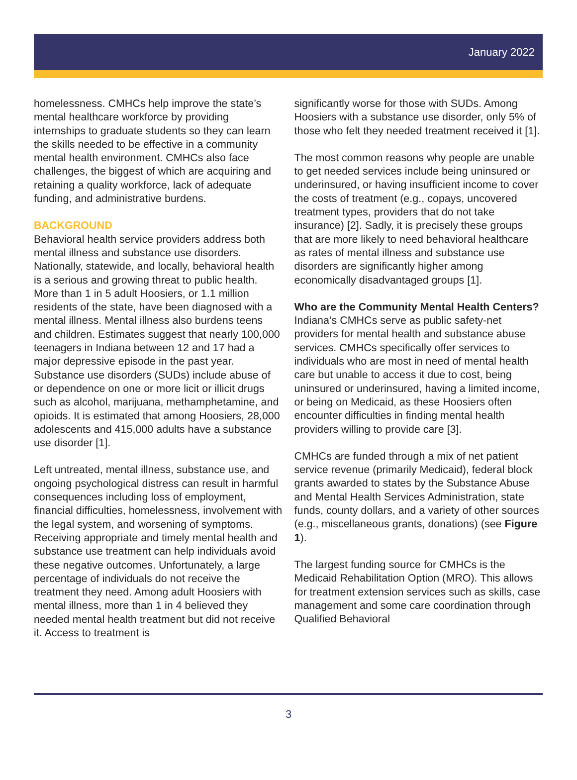January 2022
homelessness. CMHCs help improve the state’s mental healthcare workforce by providing internships to graduate students so they can learn the skills needed to be effective in a community mental health environment. CMHCs also face challenges, the biggest of which are acquiring and retaining a quality workforce, lack of adequate funding, and administrative burdens.
BACKGROUND
Behavioral health service providers address both mental illness and substance use disorders. Nationally, statewide, and locally, behavioral health is a serious and growing threat to public health. More than 1 in 5 adult Hoosiers, or 1.1 million residents of the state, have been diagnosed with a mental illness. Mental illness also burdens teens and children. Estimates suggest that nearly 100,000 teenagers in Indiana between 12 and 17 had a major depressive episode in the past year. Substance use disorders (SUDs) include abuse of or dependence on one or more licit or illicit drugs such as alcohol, marijuana, methamphetamine, and opioids. It is estimated that among Hoosiers, 28,000 adolescents and 415,000 adults have a substance use disorder [1].
Left untreated, mental illness, substance use, and ongoing psychological distress can result in harmful consequences including loss of employment, financial difficulties, homelessness, involvement with the legal system, and worsening of symptoms. Receiving appropriate and timely mental health and substance use treatment can help individuals avoid these negative outcomes. Unfortunately, a large percentage of individuals do not receive the treatment they need. Among adult Hoosiers with mental illness, more than 1 in 4 believed they needed mental health treatment but did not receive it. Access to treatment is
significantly worse for those with SUDs. Among Hoosiers with a substance use disorder, only 5% of those who felt they needed treatment received it [1].
The most common reasons why people are unable to get needed services include being uninsured or underinsured, or having insufficient income to cover the costs of treatment (e.g., copays, uncovered treatment types, providers that do not take insurance) [2]. Sadly, it is precisely these groups that are more likely to need behavioral healthcare as rates of mental illness and substance use disorders are significantly higher among economically disadvantaged groups [1].
Who are the Community Mental Health Centers?
Indiana’s CMHCs serve as public safety-net providers for mental health and substance abuse services. CMHCs specifically offer services to individuals who are most in need of mental health care but unable to access it due to cost, being uninsured or underinsured, having a limited income, or being on Medicaid, as these Hoosiers often encounter difficulties in finding mental health providers willing to provide care [3].
CMHCs are funded through a mix of net patient service revenue (primarily Medicaid), federal block grants awarded to states by the Substance Abuse and Mental Health Services Administration, state funds, county dollars, and a variety of other sources (e.g., miscellaneous grants, donations) (see Figure 1).
The largest funding source for CMHCs is the Medicaid Rehabilitation Option (MRO). This allows for treatment extension services such as skills, case management and some care coordination through Qualified Behavioral
3